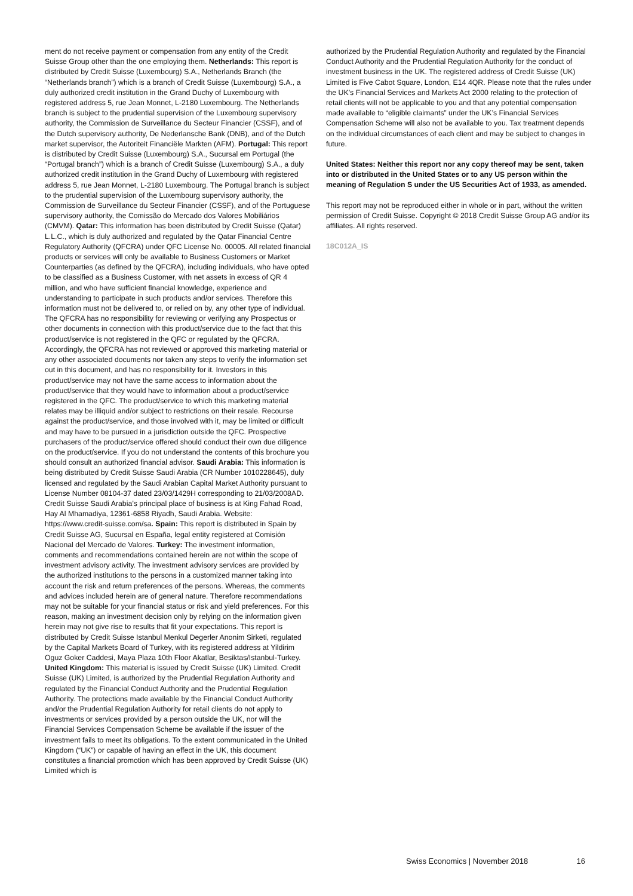ment do not receive payment or compensation from any entity of the Credit Suisse Group other than the one employing them. Netherlands: This report is distributed by Credit Suisse (Luxembourg) S.A., Netherlands Branch (the “Netherlands branch”) which is a branch of Credit Suisse (Luxembourg) S.A., a duly authorized credit institution in the Grand Duchy of Luxembourg with registered address 5, rue Jean Monnet, L-2180 Luxembourg. The Netherlands branch is subject to the prudential supervision of the Luxembourg supervisory authority, the Commission de Surveillance du Secteur Financier (CSSF), and of the Dutch supervisory authority, De Nederlansche Bank (DNB), and of the Dutch market supervisor, the Autoriteit Financiële Markten (AFM). Portugal: This report is distributed by Credit Suisse (Luxembourg) S.A., Sucursal em Portugal (the “Portugal branch”) which is a branch of Credit Suisse (Luxembourg) S.A., a duly authorized credit institution in the Grand Duchy of Luxembourg with registered address 5, rue Jean Monnet, L-2180 Luxembourg. The Portugal branch is subject to the prudential supervision of the Luxembourg supervisory authority, the Commission de Surveillance du Secteur Financier (CSSF), and of the Portuguese supervisory authority, the Comissão do Mercado dos Valores Mobiliários (CMVM). Qatar: This information has been distributed by Credit Suisse (Qatar) L.L.C., which is duly authorized and regulated by the Qatar Financial Centre Regulatory Authority (QFCRA) under QFC License No. 00005. All related financial products or services will only be available to Business Customers or Market Counterparties (as defined by the QFCRA), including individuals, who have opted to be classified as a Business Customer, with net assets in excess of QR 4 million, and who have sufficient financial knowledge, experience and understanding to participate in such products and/or services. Therefore this information must not be delivered to, or relied on by, any other type of individual. The QFCRA has no responsibility for reviewing or verifying any Prospectus or other documents in connection with this product/service due to the fact that this product/service is not registered in the QFC or regulated by the QFCRA. Accordingly, the QFCRA has not reviewed or approved this marketing material or any other associated documents nor taken any steps to verify the information set out in this document, and has no responsibility for it. Investors in this product/service may not have the same access to information about the product/service that they would have to information about a product/service registered in the QFC. The product/service to which this marketing material relates may be illiquid and/or subject to restrictions on their resale. Recourse against the product/service, and those involved with it, may be limited or difficult and may have to be pursued in a jurisdiction outside the QFC. Prospective purchasers of the product/service offered should conduct their own due diligence on the product/service. If you do not understand the contents of this brochure you should consult an authorized financial advisor. Saudi Arabia: This information is being distributed by Credit Suisse Saudi Arabia (CR Number 1010228645), duly licensed and regulated by the Saudi Arabian Capital Market Authority pursuant to License Number 08104-37 dated 23/03/1429H corresponding to 21/03/2008AD. Credit Suisse Saudi Arabia’s principal place of business is at King Fahad Road, Hay Al Mhamadiya, 12361-6858 Riyadh, Saudi Arabia. Website: https://www.credit-suisse.com/sa. Spain: This report is distributed in Spain by Credit Suisse AG, Sucursal en España, legal entity registered at Comisión Nacional del Mercado de Valores. Turkey: The investment information, comments and recommendations contained herein are not within the scope of investment advisory activity. The investment advisory services are provided by the authorized institutions to the persons in a customized manner taking into account the risk and return preferences of the persons. Whereas, the comments and advices included herein are of general nature. Therefore recommendations may not be suitable for your financial status or risk and yield preferences. For this reason, making an investment decision only by relying on the information given herein may not give rise to results that fit your expectations. This report is distributed by Credit Suisse Istanbul Menkul Degerler Anonim Sirketi, regulated by the Capital Markets Board of Turkey, with its registered address at Yildirim Oguz Goker Caddesi, Maya Plaza 10th Floor Akatlar, Besiktas/Istanbul-Turkey. United Kingdom: This material is issued by Credit Suisse (UK) Limited. Credit Suisse (UK) Limited, is authorized by the Prudential Regulation Authority and regulated by the Financial Conduct Authority and the Prudential Regulation Authority. The protections made available by the Financial Conduct Authority and/or the Prudential Regulation Authority for retail clients do not apply to investments or services provided by a person outside the UK, nor will the Financial Services Compensation Scheme be available if the issuer of the investment fails to meet its obligations. To the extent communicated in the United Kingdom (“UK”) or capable of having an effect in the UK, this document constitutes a financial promotion which has been approved by Credit Suisse (UK) Limited which is
authorized by the Prudential Regulation Authority and regulated by the Financial Conduct Authority and the Prudential Regulation Authority for the conduct of investment business in the UK. The registered address of Credit Suisse (UK) Limited is Five Cabot Square, London, E14 4QR. Please note that the rules under the UK’s Financial Services and Markets Act 2000 relating to the protection of retail clients will not be applicable to you and that any potential compensation made available to “eligible claimants” under the UK’s Financial Services Compensation Scheme will also not be available to you. Tax treatment depends on the individual circumstances of each client and may be subject to changes in future.
United States: Neither this report nor any copy thereof may be sent, taken into or distributed in the United States or to any US person within the meaning of Regulation S under the US Securities Act of 1933, as amended.
This report may not be reproduced either in whole or in part, without the written permission of Credit Suisse. Copyright © 2018 Credit Suisse Group AG and/or its affiliates. All rights reserved.
18C012A_IS
Swiss Economics | November 2018 16